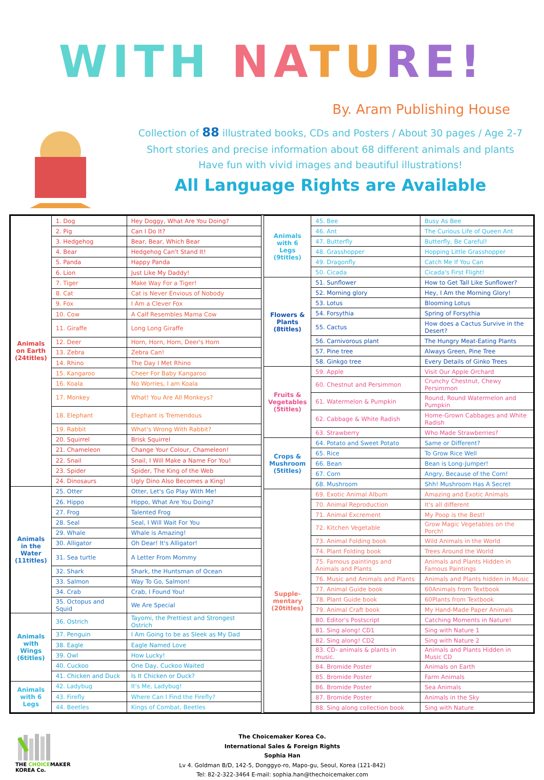WITH NA TU RE!
By. Aram Publishing House
Collection of 88 illustrated books, CDs and Posters / About 30 pages / Age 2-7
Short stories and precise information about 68 different animals and plants
Have fun with vivid images and beautiful illustrations!
All Language Rights are Available
| Animals on Earth (24titles) | 1. Dog | Hey Doggy, What Are You Doing? |
| | 2. Pig | Can I Do It? |
| | 3. Hedgehog | Bear, Bear, Which Bear |
| | 4. Bear | Hedgehog Can't Stand It! |
| | 5. Panda | Happy Panda |
| | 6. Lion | Just Like My Daddy! |
| | 7. Tiger | Make Way For a Tiger! |
| | 8. Cat | Cat is Never Envious of Nobody |
| | 9. Fox | I Am a Clever Fox |
| | 10. Cow | A Calf Resembles Mama Cow |
| | 11. Giraffe | Long Long Giraffe |
| | 12. Deer | Horn, Horn, Horn, Deer's Horn |
| | 13. Zebra | Zebra Can! |
| | 14. Rhino | The Day I Met Rhino |
| | 15. Kangaroo | Cheer For Baby Kangaroo |
| | 16. Koala | No Worries, I am Koala |
| | 17. Monkey | What! You Are All Monkeys? |
| | 18. Elephant | Elephant is Tremendous |
| | 19. Rabbit | What's Wrong With Rabbit? |
| | 20. Squirrel | Brisk Squirrel |
| | 21. Chameleon | Change Your Colour, Chameleon! |
| | 22. Snail | Snail, I Will Make a Name For You! |
| | 23. Spider | Spider, The King of the Web |
| | 24. Dinosaurs | Ugly Dino Also Becomes a King! |
| Animals in the Water (11titles) | 25. Otter | Otter, Let's Go Play With Me! |
| | 26. Hippo | Hippo, What Are You Doing? |
| | 27. Frog | Talented Frog |
| | 28. Seal | Seal, I Will Wait For You |
| | 29. Whale | Whale is Amazing! |
| | 30. Alligator | Oh Dear! It's Alligator! |
| | 31. Sea turtle | A Letter From Mommy |
| | 32. Shark | Shark, the Huntsman of Ocean |
| | 33. Salmon | Way To Go, Salmon! |
| | 34. Crab | Crab, I Found You! |
| | 35. Octopus and Squid | We Are Special |
| Animals with Wings (6titles) | 36. Ostrich | Tayomi, the Prettiest and Strongest Ostrich |
| | 37. Penguin | I Am Going to be as Sleek as My Dad |
| | 38. Eagle | Eagle Named Love |
| | 39. Owl | How Lucky! |
| | 40. Cuckoo | One Day, Cuckoo Waited |
| | 41. Chicken and Duck | Is It Chicken or Duck? |
| Animals with 6 Legs | 42. Ladybug | It's Me, Ladybug! |
| | 43. Firefly | Where Can I Find the Firefly? |
| | 44. Beetles | Kings of Combat, Beetles |
| Animals with 6 Legs (9titles) | 45. Bee | Busy As Bee |
| | 46. Ant | The Curious Life of Queen Ant |
| | 47. Butterfly | Butterfly, Be Careful! |
| | 48. Grasshopper | Hopping Little Grasshopper |
| | 49. Dragonfly | Catch Me If You Can |
| | 50. Cicada | Cicada's First Flight! |
| Flowers & Plants (8titles) | 51. Sunflower | How to Get Tall Like Sunflower? |
| | 52. Morning glory | Hey, I Am the Morning Glory! |
| | 53. Lotus | Blooming Lotus |
| | 54. Forsythia | Spring of Forsythia |
| | 55. Cactus | How does a Cactus Survive in the Desert? |
| | 56. Carnivorous plant | The Hungry Meat-Eating Plants |
| | 57. Pine tree | Always Green, Pine Tree |
| | 58. Ginkgo tree | Every Details of Ginko Trees |
| Fruits & Vegetables (5titles) | 59. Apple | Visit Our Apple Orchard |
| | 60. Chestnut and Persimmon | Crunchy Chestnut, Chewy Persimmon |
| | 61. Watermelon & Pumpkin | Round, Round Watermelon and Pumpkin |
| | 62. Cabbage & White Radish | Home-Grown Cabbages and White Radish |
| | 63. Strawberry | Who Made Strawberries? |
| Crops & Mushroom (5titles) | 64. Potato and Sweet Potato | Same or Different? |
| | 65. Rice | To Grow Rice Well |
| | 66. Bean | Bean is Long-Jumper! |
| | 67. Corn | Angry, Because of the Corn! |
| | 68. Mushroom | Shh! Mushroom Has A Secret |
| Supple-mentary (20titles) | 69. Exotic Animal Album | Amazing and Exotic Animals |
| | 70. Animal Reproduction | It's all different |
| | 71. Animal Excrement | My Poop is the Best! |
| | 72. Kitchen Vegetable | Grow Magic Vegetables on the Porch! |
| | 73. Animal Folding book | Wild Animals in the World |
| | 74. Plant Folding book | Trees Around the World |
| | 75. Famous paintings and Animals and Plants | Animals and Plants Hidden in Famous Paintings |
| | 76. Music and Animals and Plants | Animals and Plants hidden in Music |
| | 77. Animal Guide book | 60Animals from Textbook |
| | 78. Plant Guide book | 60Plants from Textbook |
| | 79. Animal Craft book | My Hand-Made Paper Animals |
| | 80. Editor's Postscript | Catching Moments in Nature! |
| | 81. Sing along! CD1 | Sing with Nature 1 |
| | 82. Sing along! CD2 | Sing with Nature 2 |
| | 83. CD- animals & plants in music. | Animals and Plants Hidden in Music CD |
| | 84. Bromide Poster | Animals on Earth |
| | 85. Bromide Poster | Farm Animals |
| | 86. Bromide Poster | Sea Animals |
| | 87. Bromide Poster | Animals in the Sky |
| | 88. Sing along collection book | Sing with Nature |
THE CHOICEMAKER
KOREA Co.
The Choicemaker Korea Co.
International Sales & Foreign Rights
Sophia Han
Lv 4. Goldman B/D, 142-5, Donggyo-ro, Mapo-gu, Seoul, Korea (121-842)
Tel: 82-2-322-3464 E-mail: sophia.han@thechoicemaker.com